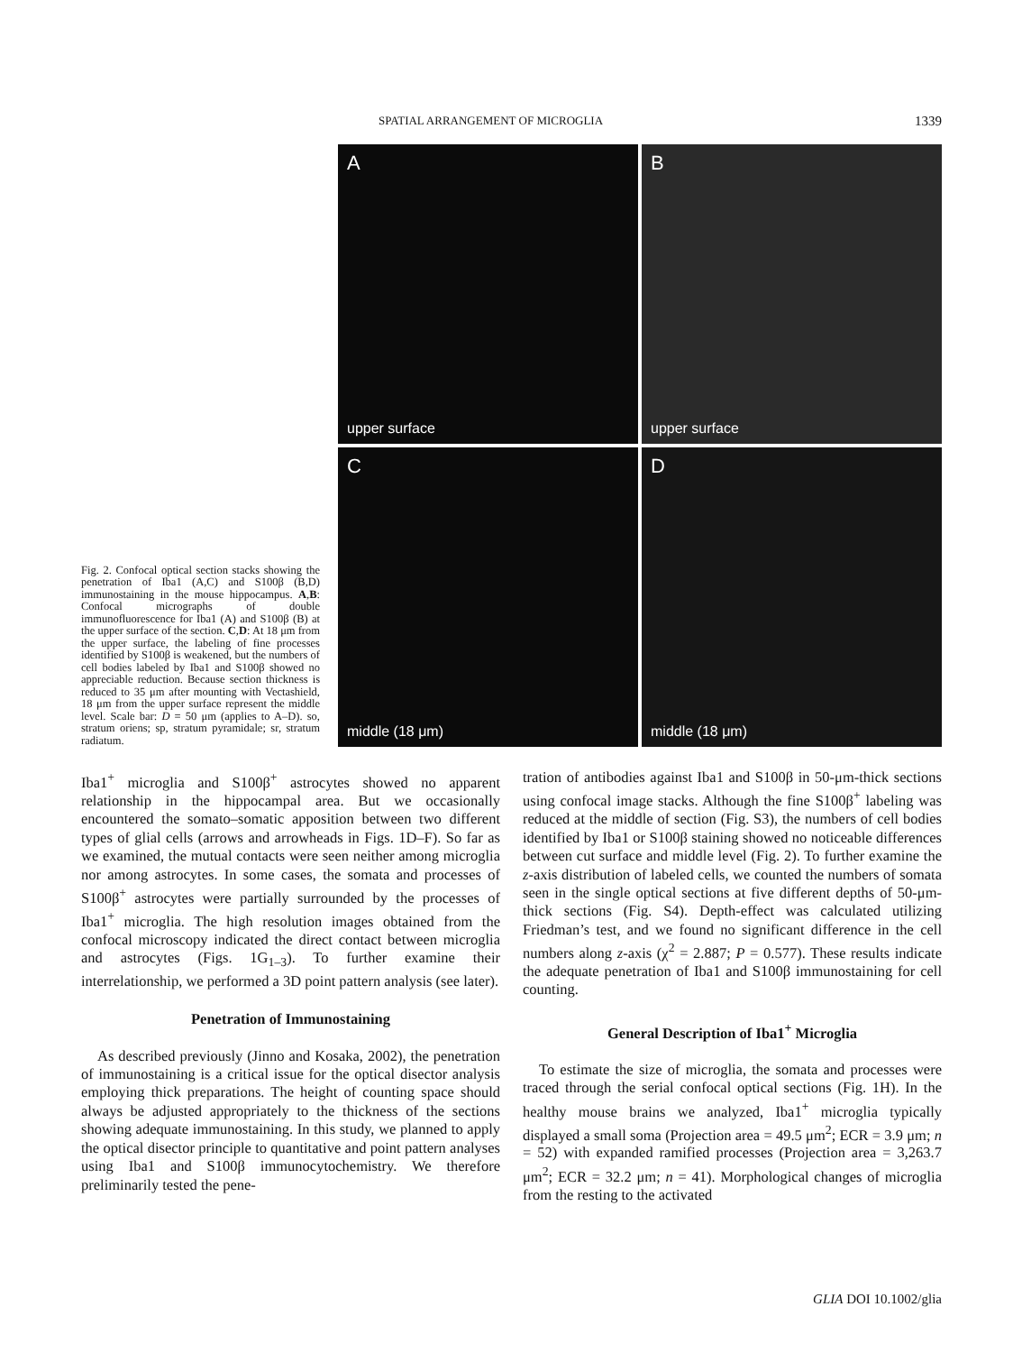SPATIAL ARRANGEMENT OF MICROGLIA 1339
Fig. 2. Confocal optical section stacks showing the penetration of Iba1 (A,C) and S100β (B,D) immunostaining in the mouse hippocampus. A,B: Confocal micrographs of double immunofluorescence for Iba1 (A) and S100β (B) at the upper surface of the section. C,D: At 18 μm from the upper surface, the labeling of fine processes identified by S100β is weakened, but the numbers of cell bodies labeled by Iba1 and S100β showed no appreciable reduction. Because section thickness is reduced to 35 μm after mounting with Vectashield, 18 μm from the upper surface represent the middle level. Scale bar: D = 50 μm (applies to A–D). so, stratum oriens; sp, stratum pyramidale; sr, stratum radiatum.
A
upper surface
B
upper surface
C
middle (18 μm)
D
middle (18 μm)
Iba1<sup>+</sup> microglia and S100β<sup>+</sup> astrocytes showed no apparent relationship in the hippocampal area. But we occasionally encountered the somato–somatic apposition between two different types of glial cells (arrows and arrowheads in Figs. 1D–F). So far as we examined, the mutual contacts were seen neither among microglia nor among astrocytes. In some cases, the somata and processes of S100β<sup>+</sup> astrocytes were partially surrounded by the processes of Iba1<sup>+</sup> microglia. The high resolution images obtained from the confocal microscopy indicated the direct contact between microglia and astrocytes (Figs. 1G<sub>1–3</sub>). To further examine their interrelationship, we performed a 3D point pattern analysis (see later).
Penetration of Immunostaining
As described previously (Jinno and Kosaka, 2002), the penetration of immunostaining is a critical issue for the optical disector analysis employing thick preparations. The height of counting space should always be adjusted appropriately to the thickness of the sections showing adequate immunostaining. In this study, we planned to apply the optical disector principle to quantitative and point pattern analyses using Iba1 and S100β immunocytochemistry. We therefore preliminarily tested the pene-
tration of antibodies against Iba1 and S100β in 50-μm-thick sections using confocal image stacks. Although the fine S100β<sup>+</sup> labeling was reduced at the middle of section (Fig. S3), the numbers of cell bodies identified by Iba1 or S100β staining showed no noticeable differences between cut surface and middle level (Fig. 2). To further examine the z-axis distribution of labeled cells, we counted the numbers of somata seen in the single optical sections at five different depths of 50-μm-thick sections (Fig. S4). Depth-effect was calculated utilizing Friedman’s test, and we found no significant difference in the cell numbers along z-axis (χ<sup>2</sup> = 2.887; P = 0.577). These results indicate the adequate penetration of Iba1 and S100β immunostaining for cell counting.
General Description of Iba1<sup>+</sup> Microglia
To estimate the size of microglia, the somata and processes were traced through the serial confocal optical sections (Fig. 1H). In the healthy mouse brains we analyzed, Iba1<sup>+</sup> microglia typically displayed a small soma (Projection area = 49.5 μm<sup>2</sup>; ECR = 3.9 μm; n = 52) with expanded ramified processes (Projection area = 3,263.7 μm<sup>2</sup>; ECR = 32.2 μm; n = 41). Morphological changes of microglia from the resting to the activated
GLIA DOI 10.1002/glia